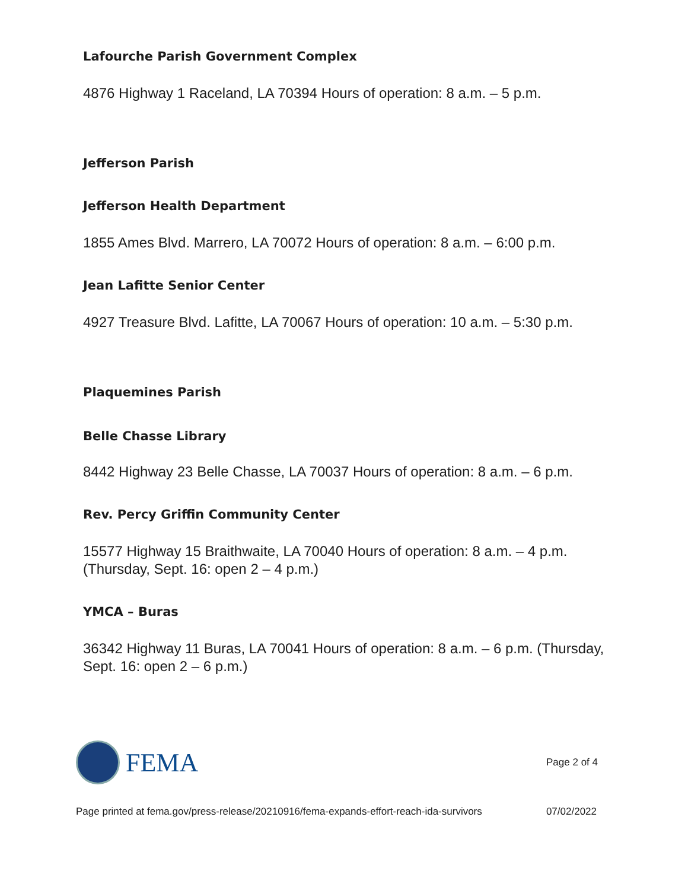Lafourche Parish Government Complex
4876 Highway 1 Raceland, LA 70394 Hours of operation: 8 a.m. – 5 p.m.
Jefferson Parish
Jefferson Health Department
1855 Ames Blvd. Marrero, LA 70072 Hours of operation: 8 a.m. – 6:00 p.m.
Jean Lafitte Senior Center
4927 Treasure Blvd. Lafitte, LA 70067 Hours of operation: 10 a.m. – 5:30 p.m.
Plaquemines Parish
Belle Chasse Library
8442 Highway 23 Belle Chasse, LA 70037 Hours of operation: 8 a.m. – 6 p.m.
Rev. Percy Griffin Community Center
15577 Highway 15 Braithwaite, LA 70040 Hours of operation: 8 a.m. – 4 p.m. (Thursday, Sept. 16: open 2 – 4 p.m.)
YMCA – Buras
36342 Highway 11 Buras, LA 70041 Hours of operation: 8 a.m. – 6 p.m. (Thursday, Sept. 16: open 2 – 6 p.m.)
FEMA
Page 2 of 4
Page printed at fema.gov/press-release/20210916/fema-expands-effort-reach-ida-survivors 07/02/2022